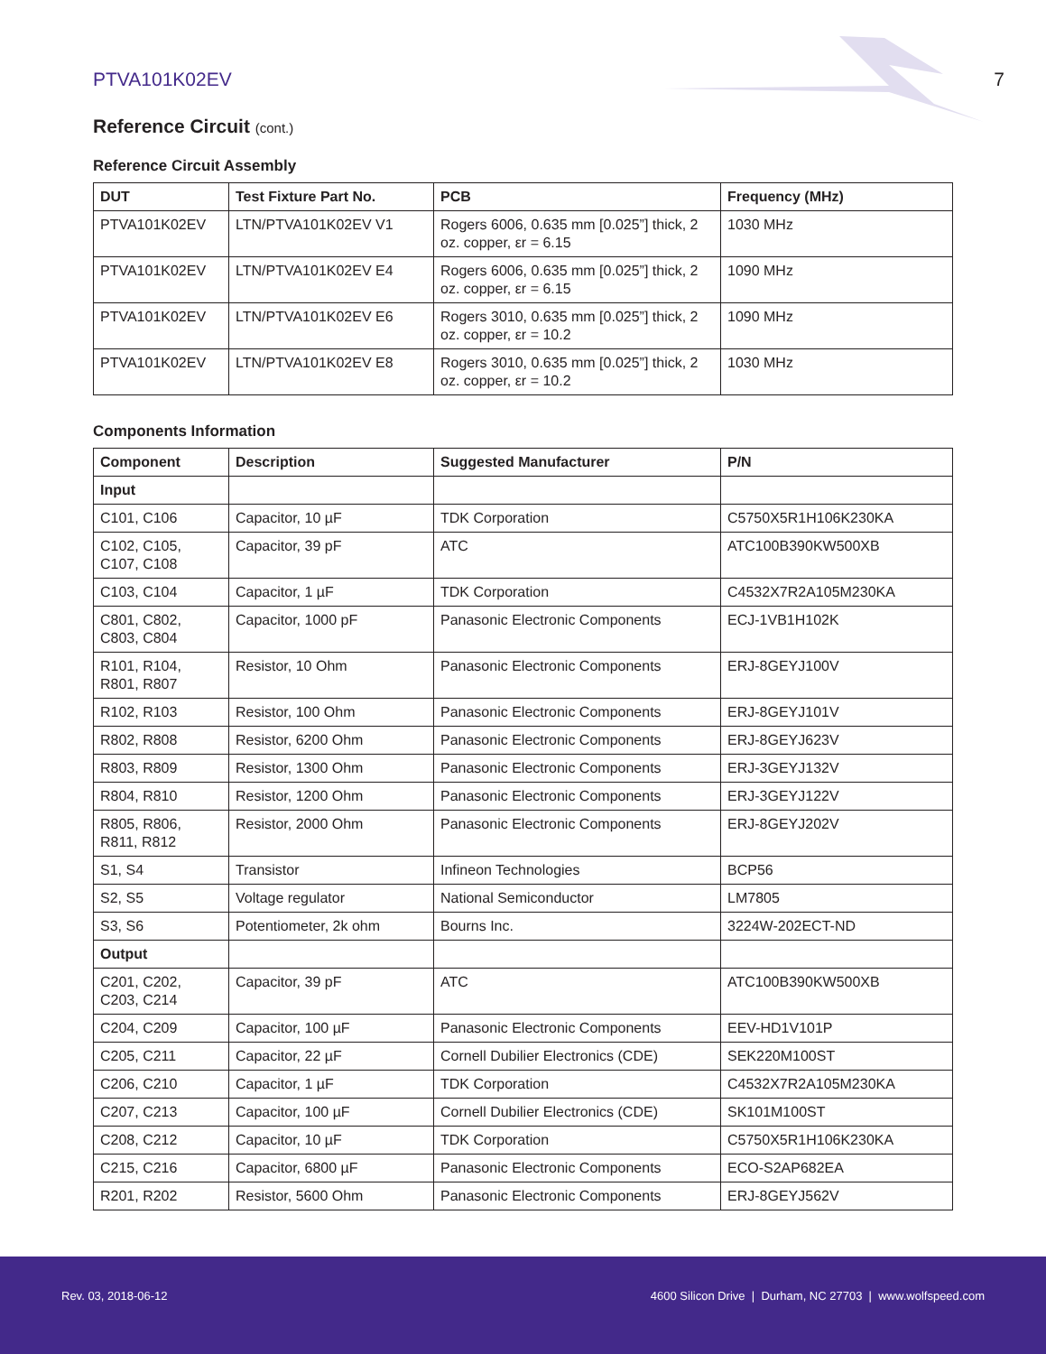PTVA101K02EV 7
Reference Circuit (cont.)
Reference Circuit Assembly
| DUT | Test Fixture Part No. | PCB | Frequency (MHz) |
| --- | --- | --- | --- |
| PTVA101K02EV | LTN/PTVA101K02EV V1 | Rogers 6006, 0.635 mm [0.025”] thick, 2 oz. copper, εr = 6.15 | 1030 MHz |
| PTVA101K02EV | LTN/PTVA101K02EV E4 | Rogers 6006, 0.635 mm [0.025”] thick, 2 oz. copper, εr = 6.15 | 1090 MHz |
| PTVA101K02EV | LTN/PTVA101K02EV E6 | Rogers 3010, 0.635 mm [0.025”] thick, 2 oz. copper, εr = 10.2 | 1090 MHz |
| PTVA101K02EV | LTN/PTVA101K02EV E8 | Rogers 3010, 0.635 mm [0.025”] thick, 2 oz. copper, εr = 10.2 | 1030 MHz |
Components Information
| Component | Description | Suggested Manufacturer | P/N |
| --- | --- | --- | --- |
| Input | | | |
| C101, C106 | Capacitor, 10 µF | TDK Corporation | C5750X5R1H106K230KA |
| C102, C105, C107, C108 | Capacitor, 39 pF | ATC | ATC100B390KW500XB |
| C103, C104 | Capacitor, 1 µF | TDK Corporation | C4532X7R2A105M230KA |
| C801, C802, C803, C804 | Capacitor, 1000 pF | Panasonic Electronic Components | ECJ-1VB1H102K |
| R101, R104, R801, R807 | Resistor, 10 Ohm | Panasonic Electronic Components | ERJ-8GEYJ100V |
| R102, R103 | Resistor, 100 Ohm | Panasonic Electronic Components | ERJ-8GEYJ101V |
| R802, R808 | Resistor, 6200 Ohm | Panasonic Electronic Components | ERJ-8GEYJ623V |
| R803, R809 | Resistor, 1300 Ohm | Panasonic Electronic Components | ERJ-3GEYJ132V |
| R804, R810 | Resistor, 1200 Ohm | Panasonic Electronic Components | ERJ-3GEYJ122V |
| R805, R806, R811, R812 | Resistor, 2000 Ohm | Panasonic Electronic Components | ERJ-8GEYJ202V |
| S1, S4 | Transistor | Infineon Technologies | BCP56 |
| S2, S5 | Voltage regulator | National Semiconductor | LM7805 |
| S3, S6 | Potentiometer, 2k ohm | Bourns Inc. | 3224W-202ECT-ND |
| Output | | | |
| C201, C202, C203, C214 | Capacitor, 39 pF | ATC | ATC100B390KW500XB |
| C204, C209 | Capacitor, 100 µF | Panasonic Electronic Components | EEV-HD1V101P |
| C205, C211 | Capacitor, 22 µF | Cornell Dubilier Electronics (CDE) | SEK220M100ST |
| C206, C210 | Capacitor, 1 µF | TDK Corporation | C4532X7R2A105M230KA |
| C207, C213 | Capacitor, 100 µF | Cornell Dubilier Electronics (CDE) | SK101M100ST |
| C208, C212 | Capacitor, 10 µF | TDK Corporation | C5750X5R1H106K230KA |
| C215, C216 | Capacitor, 6800 µF | Panasonic Electronic Components | ECO-S2AP682EA |
| R201, R202 | Resistor, 5600 Ohm | Panasonic Electronic Components | ERJ-8GEYJ562V |
Rev. 03, 2018-06-12 4600 Silicon Drive | Durham, NC 27703 | www.wolfspeed.com